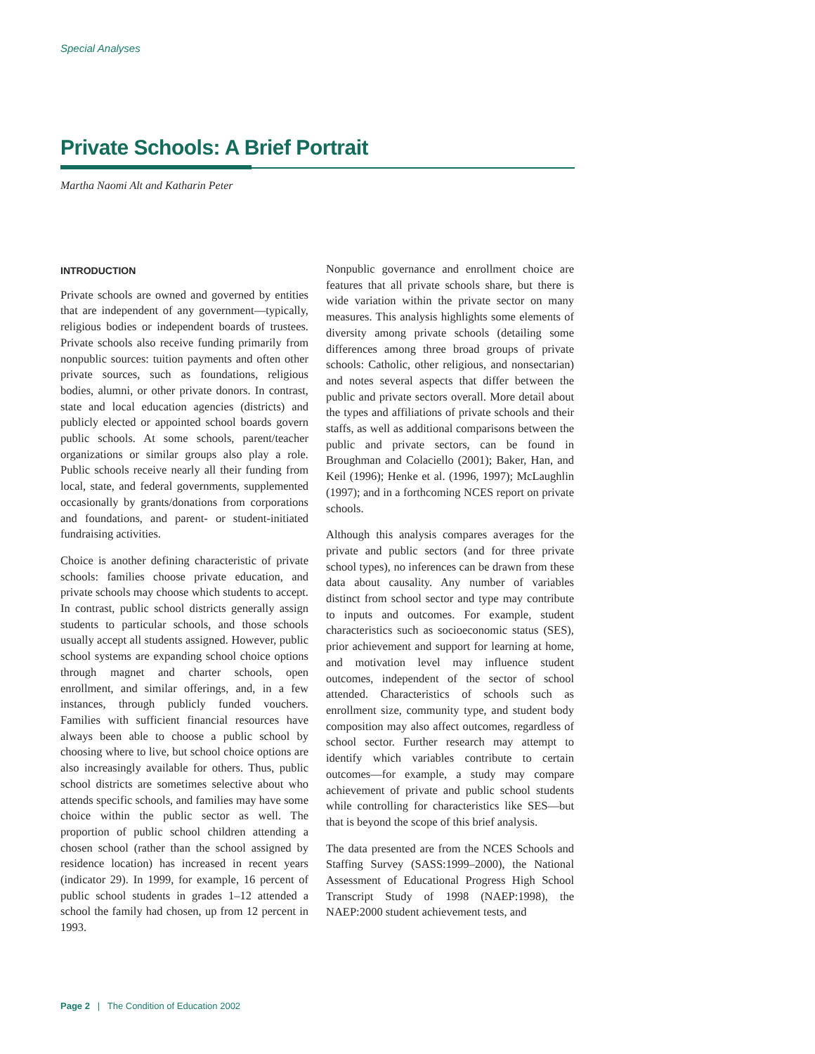Special Analyses
Private Schools: A Brief Portrait
Martha Naomi Alt and Katharin Peter
INTRODUCTION
Private schools are owned and governed by entities that are independent of any government—typically, religious bodies or independent boards of trustees. Private schools also receive funding primarily from nonpublic sources: tuition payments and often other private sources, such as foundations, religious bodies, alumni, or other private donors. In contrast, state and local education agencies (districts) and publicly elected or appointed school boards govern public schools. At some schools, parent/teacher organizations or similar groups also play a role. Public schools receive nearly all their funding from local, state, and federal governments, supplemented occasionally by grants/donations from corporations and foundations, and parent- or student-initiated fundraising activities.
Choice is another defining characteristic of private schools: families choose private education, and private schools may choose which students to accept. In contrast, public school districts generally assign students to particular schools, and those schools usually accept all students assigned. However, public school systems are expanding school choice options through magnet and charter schools, open enrollment, and similar offerings, and, in a few instances, through publicly funded vouchers. Families with sufficient financial resources have always been able to choose a public school by choosing where to live, but school choice options are also increasingly available for others. Thus, public school districts are sometimes selective about who attends specific schools, and families may have some choice within the public sector as well. The proportion of public school children attending a chosen school (rather than the school assigned by residence location) has increased in recent years (indicator 29). In 1999, for example, 16 percent of public school students in grades 1–12 attended a school the family had chosen, up from 12 percent in 1993.
Nonpublic governance and enrollment choice are features that all private schools share, but there is wide variation within the private sector on many measures. This analysis highlights some elements of diversity among private schools (detailing some differences among three broad groups of private schools: Catholic, other religious, and nonsectarian) and notes several aspects that differ between the public and private sectors overall. More detail about the types and affiliations of private schools and their staffs, as well as additional comparisons between the public and private sectors, can be found in Broughman and Colaciello (2001); Baker, Han, and Keil (1996); Henke et al. (1996, 1997); McLaughlin (1997); and in a forthcoming NCES report on private schools.
Although this analysis compares averages for the private and public sectors (and for three private school types), no inferences can be drawn from these data about causality. Any number of variables distinct from school sector and type may contribute to inputs and outcomes. For example, student characteristics such as socioeconomic status (SES), prior achievement and support for learning at home, and motivation level may influence student outcomes, independent of the sector of school attended. Characteristics of schools such as enrollment size, community type, and student body composition may also affect outcomes, regardless of school sector. Further research may attempt to identify which variables contribute to certain outcomes—for example, a study may compare achievement of private and public school students while controlling for characteristics like SES—but that is beyond the scope of this brief analysis.
The data presented are from the NCES Schools and Staffing Survey (SASS:1999–2000), the National Assessment of Educational Progress High School Transcript Study of 1998 (NAEP:1998), the NAEP:2000 student achievement tests, and
Page 2 | The Condition of Education 2002